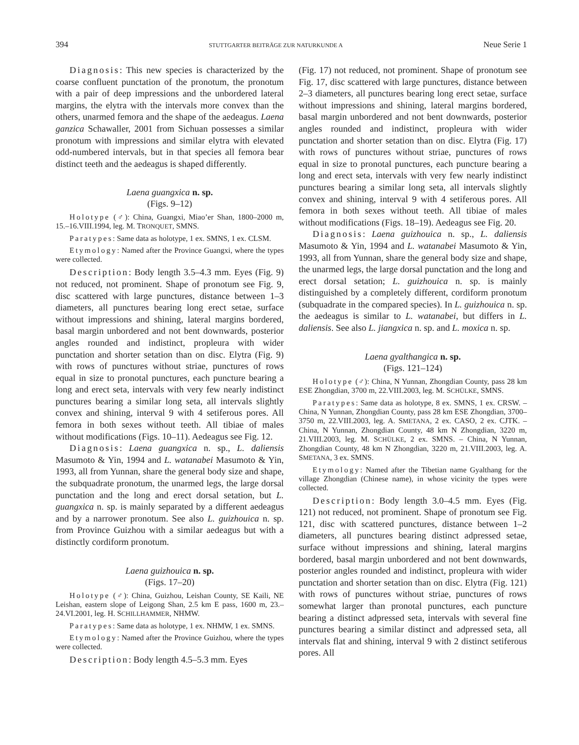394 STUTTGARTER BEITRÄGE ZUR NATURKUNDE A Neue Serie 1
Diagnosis: This new species is characterized by the coarse confluent punctation of the pronotum, the pronotum with a pair of deep impressions and the unbordered lateral margins, the elytra with the intervals more convex than the others, unarmed femora and the shape of the aedeagus. Laena ganzica Schawaller, 2001 from Sichuan possesses a similar pronotum with impressions and similar elytra with elevated odd-numbered intervals, but in that species all femora bear distinct teeth and the aedeagus is shaped differently.
Laena guangxica n. sp.
(Figs. 9–12)
Holotype (♂): China, Guangxi, Miao’er Shan, 1800–2000 m, 15.–16.VIII.1994, leg. M. TRONQUET, SMNS.
Paratypes: Same data as holotype, 1 ex. SMNS, 1 ex. CLSM.
Etymology: Named after the Province Guangxi, where the types were collected.
Description: Body length 3.5–4.3 mm. Eyes (Fig. 9) not reduced, not prominent. Shape of pronotum see Fig. 9, disc scattered with large punctures, distance between 1–3 diameters, all punctures bearing long erect setae, surface without impressions and shining, lateral margins bordered, basal margin unbordered and not bent downwards, posterior angles rounded and indistinct, propleura with wider punctation and shorter setation than on disc. Elytra (Fig. 9) with rows of punctures without striae, punctures of rows equal in size to pronotal punctures, each puncture bearing a long and erect seta, intervals with very few nearly indistinct punctures bearing a similar long seta, all intervals slightly convex and shining, interval 9 with 4 setiferous pores. All femora in both sexes without teeth. All tibiae of males without modifications (Figs. 10–11). Aedeagus see Fig. 12.
Diagnosis: Laena guangxica n. sp., L. daliensis Masumoto & Yin, 1994 and L. watanabei Masumoto & Yin, 1993, all from Yunnan, share the general body size and shape, the subquadrate pronotum, the unarmed legs, the large dorsal punctation and the long and erect dorsal setation, but L. guangxica n. sp. is mainly separated by a different aedeagus and by a narrower pronotum. See also L. guizhouica n. sp. from Province Guizhou with a similar aedeagus but with a distinctly cordiform pronotum.
Laena guizhouica n. sp.
(Figs. 17–20)
Holotype (♂): China, Guizhou, Leishan County, SE Kaili, NE Leishan, eastern slope of Leigong Shan, 2.5 km E pass, 1600 m, 23.–24.VI.2001, leg. H. SCHILLHAMMER, NHMW.
Paratypes: Same data as holotype, 1 ex. NHMW, 1 ex. SMNS.
Etymology: Named after the Province Guizhou, where the types were collected.
Description: Body length 4.5–5.3 mm. Eyes
(Fig. 17) not reduced, not prominent. Shape of pronotum see Fig. 17, disc scattered with large punctures, distance between 2–3 diameters, all punctures bearing long erect setae, surface without impressions and shining, lateral margins bordered, basal margin unbordered and not bent downwards, posterior angles rounded and indistinct, propleura with wider punctation and shorter setation than on disc. Elytra (Fig. 17) with rows of punctures without striae, punctures of rows equal in size to pronotal punctures, each puncture bearing a long and erect seta, intervals with very few nearly indistinct punctures bearing a similar long seta, all intervals slightly convex and shining, interval 9 with 4 setiferous pores. All femora in both sexes without teeth. All tibiae of males without modifications (Figs. 18–19). Aedeagus see Fig. 20.
Diagnosis: Laena guizhouica n. sp., L. daliensis Masumoto & Yin, 1994 and L. watanabei Masumoto & Yin, 1993, all from Yunnan, share the general body size and shape, the unarmed legs, the large dorsal punctation and the long and erect dorsal setation; L. guizhouica n. sp. is mainly distinguished by a completely different, cordiform pronotum (subquadrate in the compared species). In L. guizhouica n. sp. the aedeagus is similar to L. watanabei, but differs in L. daliensis. See also L. jiangxica n. sp. and L. moxica n. sp.
Laena gyalthangica n. sp.
(Figs. 121–124)
Holotype (♂): China, N Yunnan, Zhongdian County, pass 28 km ESE Zhongdian, 3700 m, 22.VIII.2003, leg. M. SCHÜLKE, SMNS.
Paratypes: Same data as holotype, 8 ex. SMNS, 1 ex. CRSW. – China, N Yunnan, Zhongdian County, pass 28 km ESE Zhongdian, 3700–3750 m, 22.VIII.2003, leg. A. SMETANA, 2 ex. CASO, 2 ex. CJTK. – China, N Yunnan, Zhongdian County, 48 km N Zhongdian, 3220 m, 21.VIII.2003, leg. M. SCHÜLKE, 2 ex. SMNS. – China, N Yunnan, Zhongdian County, 48 km N Zhongdian, 3220 m, 21.VIII.2003, leg. A. SMETANA, 3 ex. SMNS.
Etymology: Named after the Tibetian name Gyalthang for the village Zhongdian (Chinese name), in whose vicinity the types were collected.
Description: Body length 3.0–4.5 mm. Eyes (Fig. 121) not reduced, not prominent. Shape of pronotum see Fig. 121, disc with scattered punctures, distance between 1–2 diameters, all punctures bearing distinct adpressed setae, surface without impressions and shining, lateral margins bordered, basal margin unbordered and not bent downwards, posterior angles rounded and indistinct, propleura with wider punctation and shorter setation than on disc. Elytra (Fig. 121) with rows of punctures without striae, punctures of rows somewhat larger than pronotal punctures, each puncture bearing a distinct adpressed seta, intervals with several fine punctures bearing a similar distinct and adpressed seta, all intervals flat and shining, interval 9 with 2 distinct setiferous pores. All